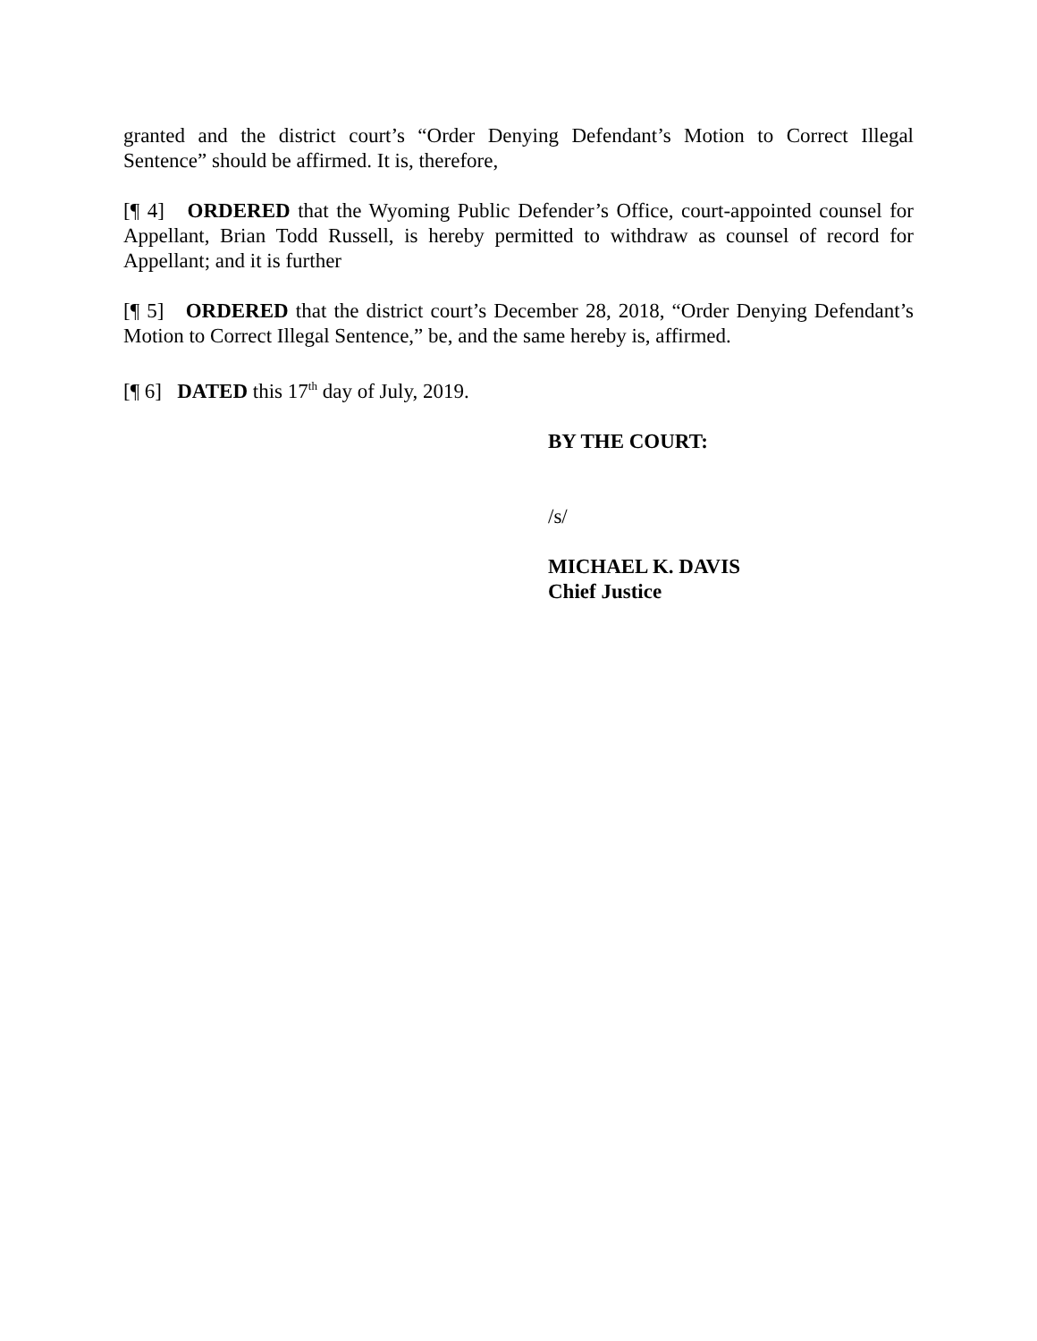granted and the district court’s “Order Denying Defendant’s Motion to Correct Illegal Sentence” should be affirmed. It is, therefore,
[¶ 4] ORDERED that the Wyoming Public Defender’s Office, court-appointed counsel for Appellant, Brian Todd Russell, is hereby permitted to withdraw as counsel of record for Appellant; and it is further
[¶ 5] ORDERED that the district court’s December 28, 2018, “Order Denying Defendant’s Motion to Correct Illegal Sentence,” be, and the same hereby is, affirmed.
[¶ 6] DATED this 17<sup>th</sup> day of July, 2019.
BY THE COURT:
/s/
MICHAEL K. DAVIS
Chief Justice